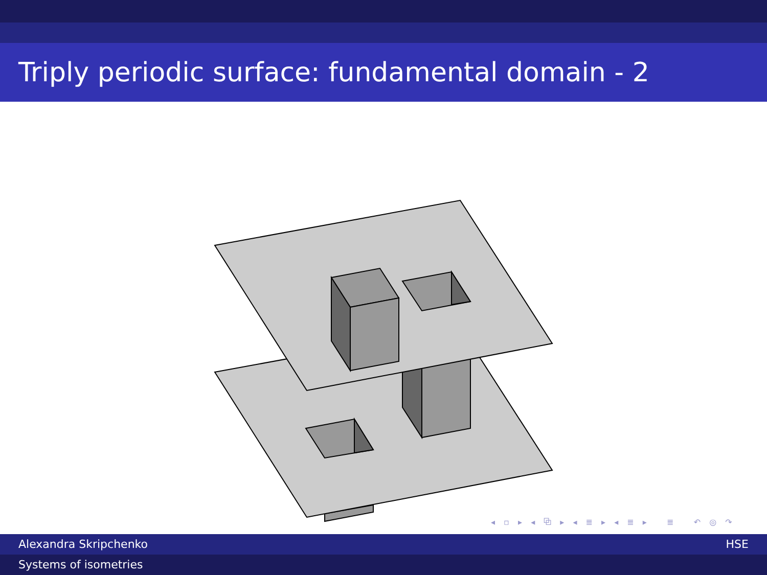Triply periodic surface: fundamental domain - 2
◂ ▫ ▸ ◂ ⧉ ▸ ◂ ≣ ▸ ◂ ≣ ▸ ≣ ↶ ◎ ↷
Alexandra Skripchenko HSE
Systems of isometries